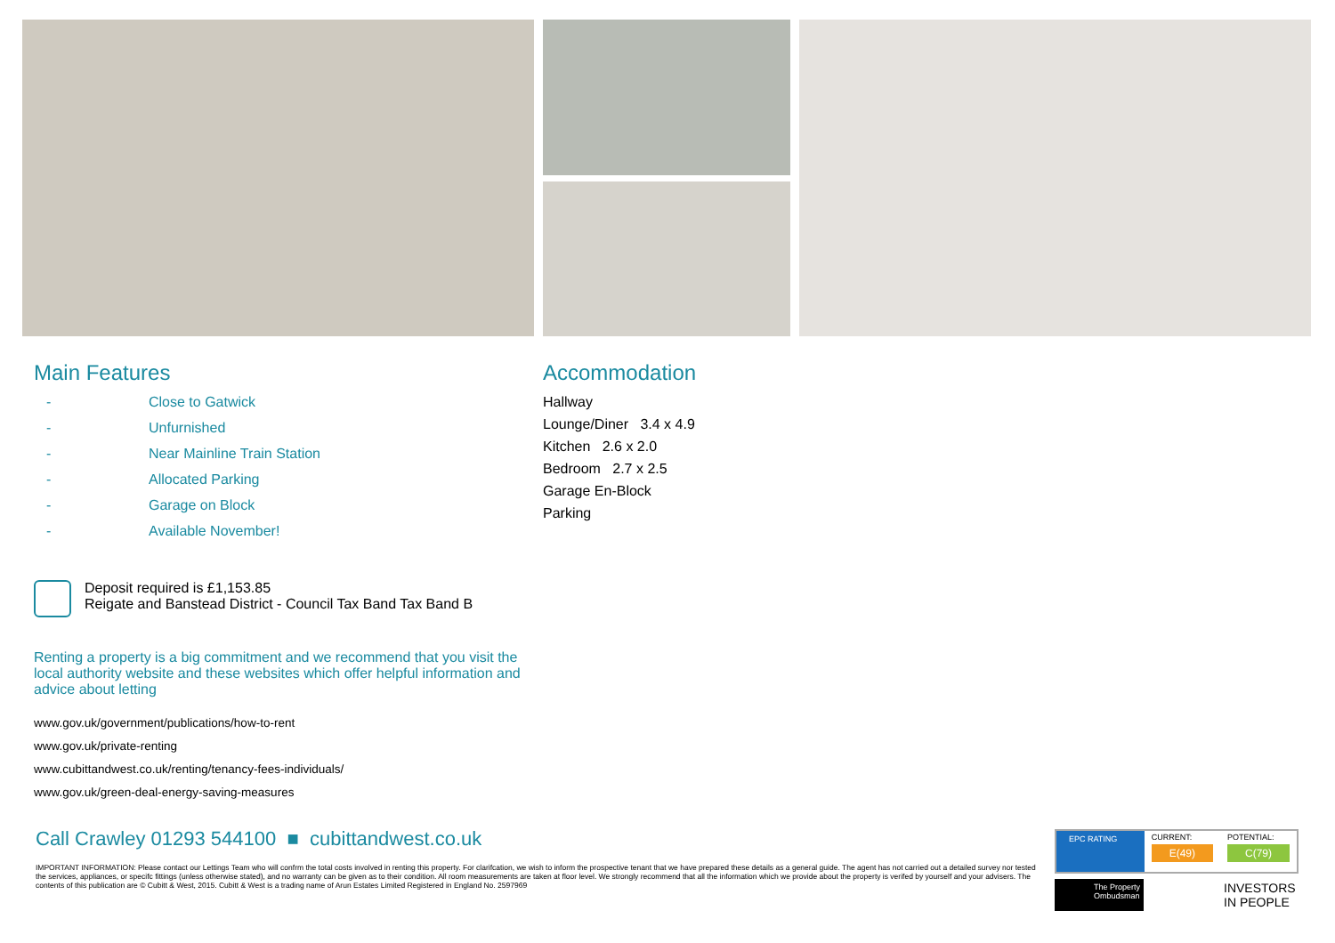Main Features
- Close to Gatwick
- Unfurnished
- Near Mainline Train Station
- Allocated Parking
- Garage on Block
- Available November!
Accommodation
Hallway
Lounge/Diner 3.4 x 4.9
Kitchen 2.6 x 2.0
Bedroom 2.7 x 2.5
Garage En-Block
Parking
Deposit required is £1,153.85
Reigate and Banstead District - Council Tax Band Tax Band B
Renting a property is a big commitment and we recommend that you visit the local authority website and these websites which offer helpful information and advice about letting
www.gov.uk/government/publications/how-to-rent
www.gov.uk/private-renting
www.cubittandwest.co.uk/renting/tenancy-fees-individuals/
www.gov.uk/green-deal-energy-saving-measures
Call Crawley 01293 544100 ■ cubittandwest.co.uk
IMPORTANT INFORMATION: Please contact our Lettings Team who will confrm the total costs involved in renting this property. For clarifcation, we wish to inform the prospective tenant that we have prepared these details as a general guide. The agent has not carried out a detailed survey nor tested the services, appliances, or specifc fittings (unless otherwise stated), and no warranty can be given as to their condition. All room measurements are taken at floor level. We strongly recommend that all the information which we provide about the property is verifed by yourself and your advisers. The contents of this publication are © Cubitt & West, 2015. Cubitt & West is a trading name of Arun Estates Limited Registered in England No. 2597969
EPC RATING CURRENT:
E(49)
POTENTIAL:
C(79)
The Property Ombudsman
INVESTORS
IN PEOPLE